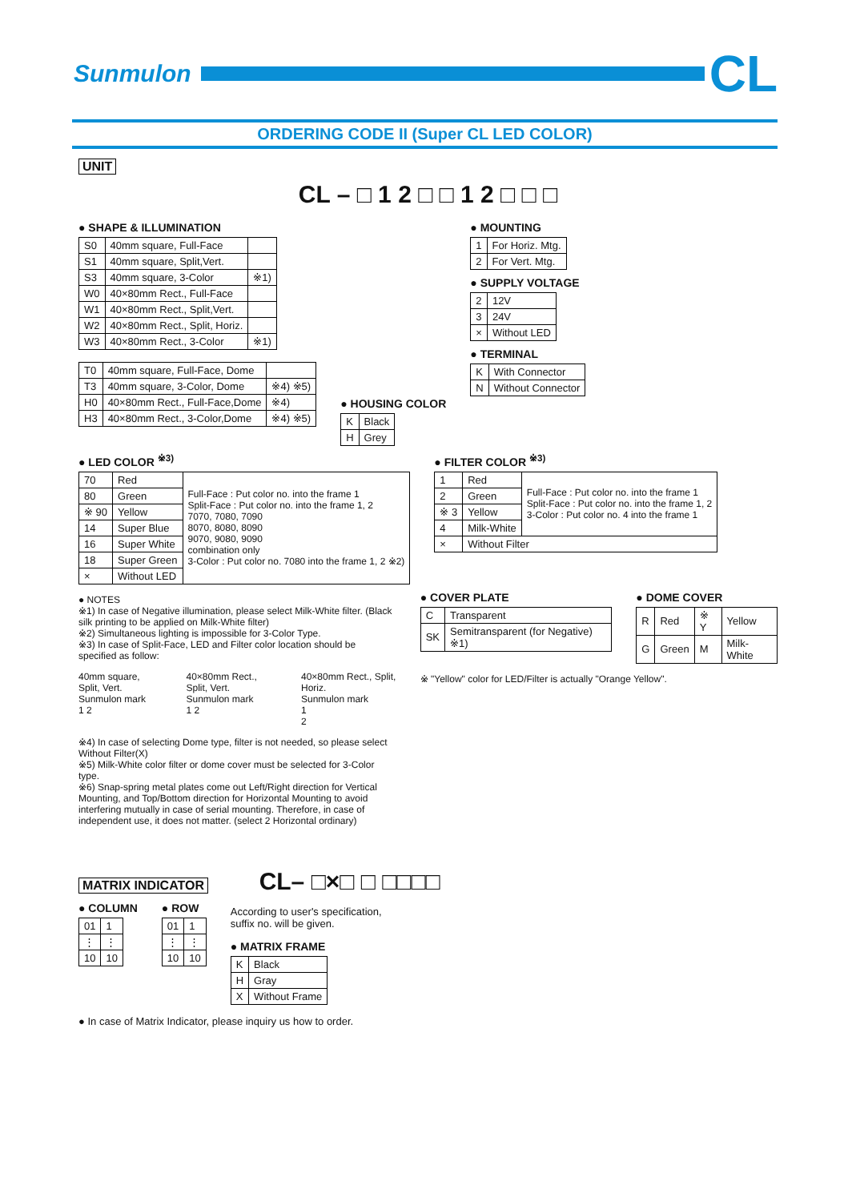Sunmulon
CL
ORDERING CODE II (Super CL LED COLOR)
UNIT
CL – □ 1 2 □ □ 1 2 □ □ □
● SHAPE & ILLUMINATION
| S0 | 40mm square, Full-Face | |
| S1 | 40mm square, Split,Vert. | |
| S3 | 40mm square, 3-Color | ※1) |
| W0 | 40×80mm Rect., Full-Face | |
| W1 | 40×80mm Rect., Split,Vert. | |
| W2 | 40×80mm Rect., Split, Horiz. | |
| W3 | 40×80mm Rect., 3-Color | ※1) |
| T0 | 40mm square, Full-Face, Dome | |
| T3 | 40mm square, 3-Color, Dome | ※4) ※5) |
| H0 | 40×80mm Rect., Full-Face,Dome | ※4) |
| H3 | 40×80mm Rect., 3-Color,Dome | ※4) ※5) |
● HOUSING COLOR
| K | Black |
| H | Grey |
● MOUNTING
| 1 | For Horiz. Mtg. |
| 2 | For Vert. Mtg. |
● SUPPLY VOLTAGE
| 2 | 12V |
| 3 | 24V |
| × | Without LED |
● TERMINAL
| K | With Connector |
| N | Without Connector |
● LED COLOR <sup>※3)</sup>
| 70 | Red | Full-Face : Put color no. into the frame 1 Split-Face : Put color no. into the frame 1, 2 7070, 7080, 7090 8070, 8080, 8090 9070, 9080, 9090 combination only 3-Color : Put color no. 7080 into the frame 1, 2 ※2) |
| 80 | Green | |
| ※ 90 | Yellow | |
| 14 | Super Blue | |
| 16 | Super White | |
| 18 | Super Green | |
| × | Without LED | |
● FILTER COLOR <sup>※3)</sup>
| 1 | Red | Full-Face : Put color no. into the frame 1 Split-Face : Put color no. into the frame 1, 2 3-Color : Put color no. 4 into the frame 1 |
| 2 | Green | |
| ※ 3 | Yellow | |
| 4 | Milk-White | |
| × | Without Filter | |
● NOTES
※1) In case of Negative illumination, please select Milk-White filter. (Black silk printing to be applied on Milk-White filter)
※2) Simultaneous lighting is impossible for 3-Color Type.
※3) In case of Split-Face, LED and Filter color location should be specified as follow:
40mm square, Split, Vert.
Sunmulon mark
1 2
40×80mm Rect., Split, Vert.
Sunmulon mark
1 2
40×80mm Rect., Split, Horiz.
Sunmulon mark
1
2
※4) In case of selecting Dome type, filter is not needed, so please select Without Filter(X)
※5) Milk-White color filter or dome cover must be selected for 3-Color type.
※6) Snap-spring metal plates come out Left/Right direction for Vertical Mounting, and Top/Bottom direction for Horizontal Mounting to avoid interfering mutually in case of serial mounting. Therefore, in case of independent use, it does not matter. (select 2 Horizontal ordinary)
● COVER PLATE
| C | Transparent |
| SK | Semitransparent (for Negative) ※1) |
● DOME COVER
| R | Red | ※ Y | Yellow |
| G | Green | M | Milk-White |
※ "Yellow" color for LED/Filter is actually "Orange Yellow".
MATRIX INDICATOR CL– □×□ □ □□□□
● COLUMN
| 01 | 1 |
| ⋮ | ⋮ |
| 10 | 10 |
● ROW
| 01 | 1 |
| ⋮ | ⋮ |
| 10 | 10 |
According to user's specification,
suffix no. will be given.
● MATRIX FRAME
| K | Black |
| H | Gray |
| X | Without Frame |
● In case of Matrix Indicator, please inquiry us how to order.